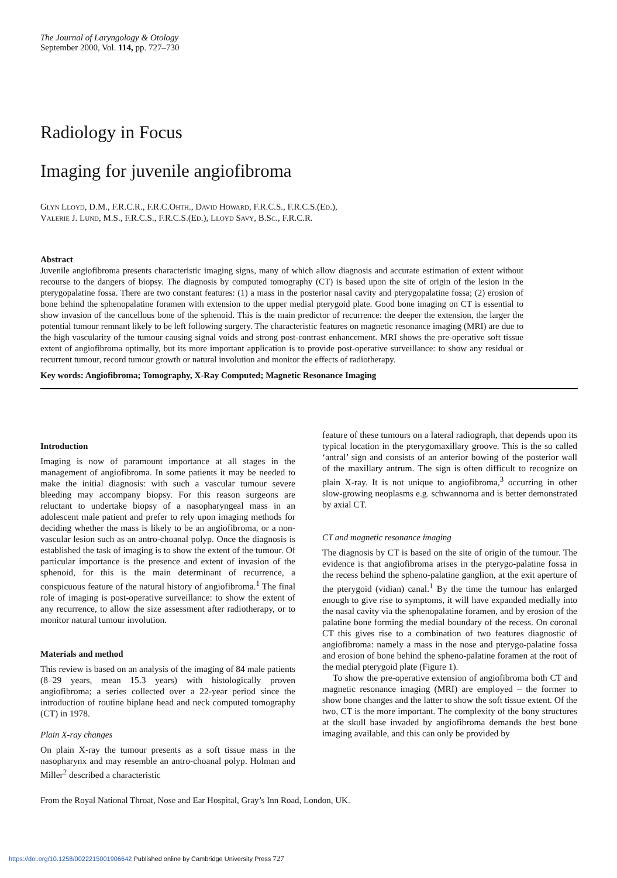The Journal of Laryngology & Otology
September 2000, Vol. 114, pp. 727–730
Radiology in Focus
Imaging for juvenile angiofibroma
Glyn Lloyd, D.M., F.R.C.R., F.R.C.Ohth., David Howard, F.R.C.S., F.R.C.S.(Ed.),
Valerie J. Lund, M.S., F.R.C.S., F.R.C.S.(Ed.), Lloyd Savy, B.Sc., F.R.C.R.
Abstract
Juvenile angiofibroma presents characteristic imaging signs, many of which allow diagnosis and accurate estimation of extent without recourse to the dangers of biopsy. The diagnosis by computed tomography (CT) is based upon the site of origin of the lesion in the pterygopalatine fossa. There are two constant features: (1) a mass in the posterior nasal cavity and pterygopalatine fossa; (2) erosion of bone behind the sphenopalatine foramen with extension to the upper medial pterygoid plate. Good bone imaging on CT is essential to show invasion of the cancellous bone of the sphenoid. This is the main predictor of recurrence: the deeper the extension, the larger the potential tumour remnant likely to be left following surgery. The characteristic features on magnetic resonance imaging (MRI) are due to the high vascularity of the tumour causing signal voids and strong post-contrast enhancement. MRI shows the pre-operative soft tissue extent of angiofibroma optimally, but its more important application is to provide post-operative surveillance: to show any residual or recurrent tumour, record tumour growth or natural involution and monitor the effects of radiotherapy.
Key words: Angiofibroma; Tomography, X-Ray Computed; Magnetic Resonance Imaging
Introduction
Imaging is now of paramount importance at all stages in the management of angiofibroma. In some patients it may be needed to make the initial diagnosis: with such a vascular tumour severe bleeding may accompany biopsy. For this reason surgeons are reluctant to undertake biopsy of a nasopharyngeal mass in an adolescent male patient and prefer to rely upon imaging methods for deciding whether the mass is likely to be an angiofibroma, or a non-vascular lesion such as an antro-choanal polyp. Once the diagnosis is established the task of imaging is to show the extent of the tumour. Of particular importance is the presence and extent of invasion of the sphenoid, for this is the main determinant of recurrence, a conspicuous feature of the natural history of angiofibroma.<sup>1</sup> The final role of imaging is post-operative surveillance: to show the extent of any recurrence, to allow the size assessment after radiotherapy, or to monitor natural tumour involution.
Materials and method
This review is based on an analysis of the imaging of 84 male patients (8–29 years, mean 15.3 years) with histologically proven angiofibroma; a series collected over a 22-year period since the introduction of routine biplane head and neck computed tomography (CT) in 1978.
Plain X-ray changes
On plain X-ray the tumour presents as a soft tissue mass in the nasopharynx and may resemble an antro-choanal polyp. Holman and Miller<sup>2</sup> described a characteristic
feature of these tumours on a lateral radiograph, that depends upon its typical location in the pterygomaxillary groove. This is the so called ‘antral’ sign and consists of an anterior bowing of the posterior wall of the maxillary antrum. The sign is often difficult to recognize on plain X-ray. It is not unique to angiofibroma,<sup>3</sup> occurring in other slow-growing neoplasms e.g. schwannoma and is better demonstrated by axial CT.
CT and magnetic resonance imaging
The diagnosis by CT is based on the site of origin of the tumour. The evidence is that angiofibroma arises in the pterygo-palatine fossa in the recess behind the spheno-palatine ganglion, at the exit aperture of the pterygoid (vidian) canal.<sup>1</sup> By the time the tumour has enlarged enough to give rise to symptoms, it will have expanded medially into the nasal cavity via the sphenopalatine foramen, and by erosion of the palatine bone forming the medial boundary of the recess. On coronal CT this gives rise to a combination of two features diagnostic of angiofibroma: namely a mass in the nose and pterygo-palatine fossa and erosion of bone behind the spheno-palatine foramen at the root of the medial pterygoid plate (Figure 1).
To show the pre-operative extension of angiofibroma both CT and magnetic resonance imaging (MRI) are employed – the former to show bone changes and the latter to show the soft tissue extent. Of the two, CT is the more important. The complexity of the bony structures at the skull base invaded by angiofibroma demands the best bone imaging available, and this can only be provided by
From the Royal National Throat, Nose and Ear Hospital, Gray’s Inn Road, London, UK.
https://doi.org/10.1258/0022215001906642 Published online by Cambridge University Press 727